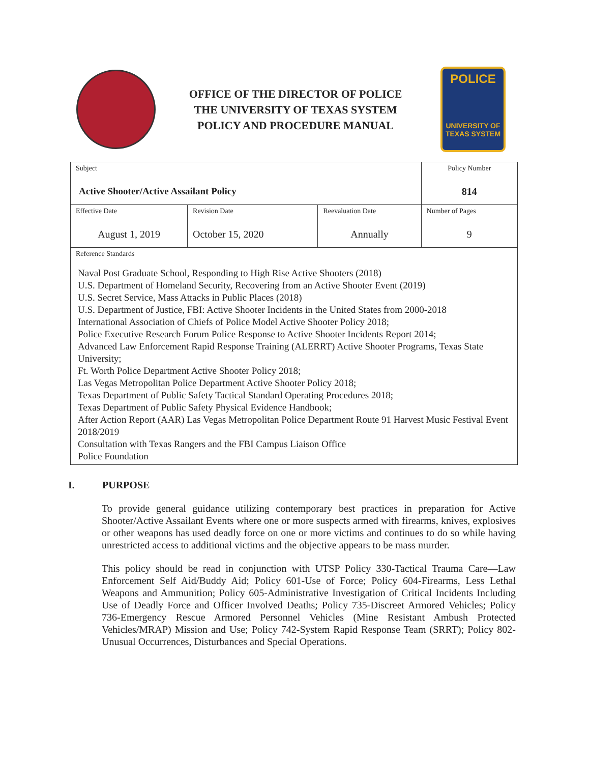OFFICE OF THE DIRECTOR OF POLICE
THE UNIVERSITY OF TEXAS SYSTEM
POLICY AND PROCEDURE MANUAL
POLICE
UNIVERSITY OF TEXAS SYSTEM
| Subject Active Shooter/Active Assailant Policy | | | Policy Number 814 |
| Effective Date August 1, 2019 | Revision Date October 15, 2020 | Reevaluation Date Annually | Number of Pages 9 |
| Reference Standards Naval Post Graduate School, Responding to High Rise Active Shooters (2018) U.S. Department of Homeland Security, Recovering from an Active Shooter Event (2019) U.S. Secret Service, Mass Attacks in Public Places (2018) U.S. Department of Justice, FBI: Active Shooter Incidents in the United States from 2000-2018 International Association of Chiefs of Police Model Active Shooter Policy 2018; Police Executive Research Forum Police Response to Active Shooter Incidents Report 2014; Advanced Law Enforcement Rapid Response Training (ALERRT) Active Shooter Programs, Texas State University; Ft. Worth Police Department Active Shooter Policy 2018; Las Vegas Metropolitan Police Department Active Shooter Policy 2018; Texas Department of Public Safety Tactical Standard Operating Procedures 2018; Texas Department of Public Safety Physical Evidence Handbook; After Action Report (AAR) Las Vegas Metropolitan Police Department Route 91 Harvest Music Festival Event 2018/2019 Consultation with Texas Rangers and the FBI Campus Liaison Office Police Foundation | | | |
I. PURPOSE
To provide general guidance utilizing contemporary best practices in preparation for Active Shooter/Active Assailant Events where one or more suspects armed with firearms, knives, explosives or other weapons has used deadly force on one or more victims and continues to do so while having unrestricted access to additional victims and the objective appears to be mass murder.
This policy should be read in conjunction with UTSP Policy 330-Tactical Trauma Care—Law Enforcement Self Aid/Buddy Aid; Policy 601-Use of Force; Policy 604-Firearms, Less Lethal Weapons and Ammunition; Policy 605-Administrative Investigation of Critical Incidents Including Use of Deadly Force and Officer Involved Deaths; Policy 735-Discreet Armored Vehicles; Policy 736-Emergency Rescue Armored Personnel Vehicles (Mine Resistant Ambush Protected Vehicles/MRAP) Mission and Use; Policy 742-System Rapid Response Team (SRRT); Policy 802-Unusual Occurrences, Disturbances and Special Operations.